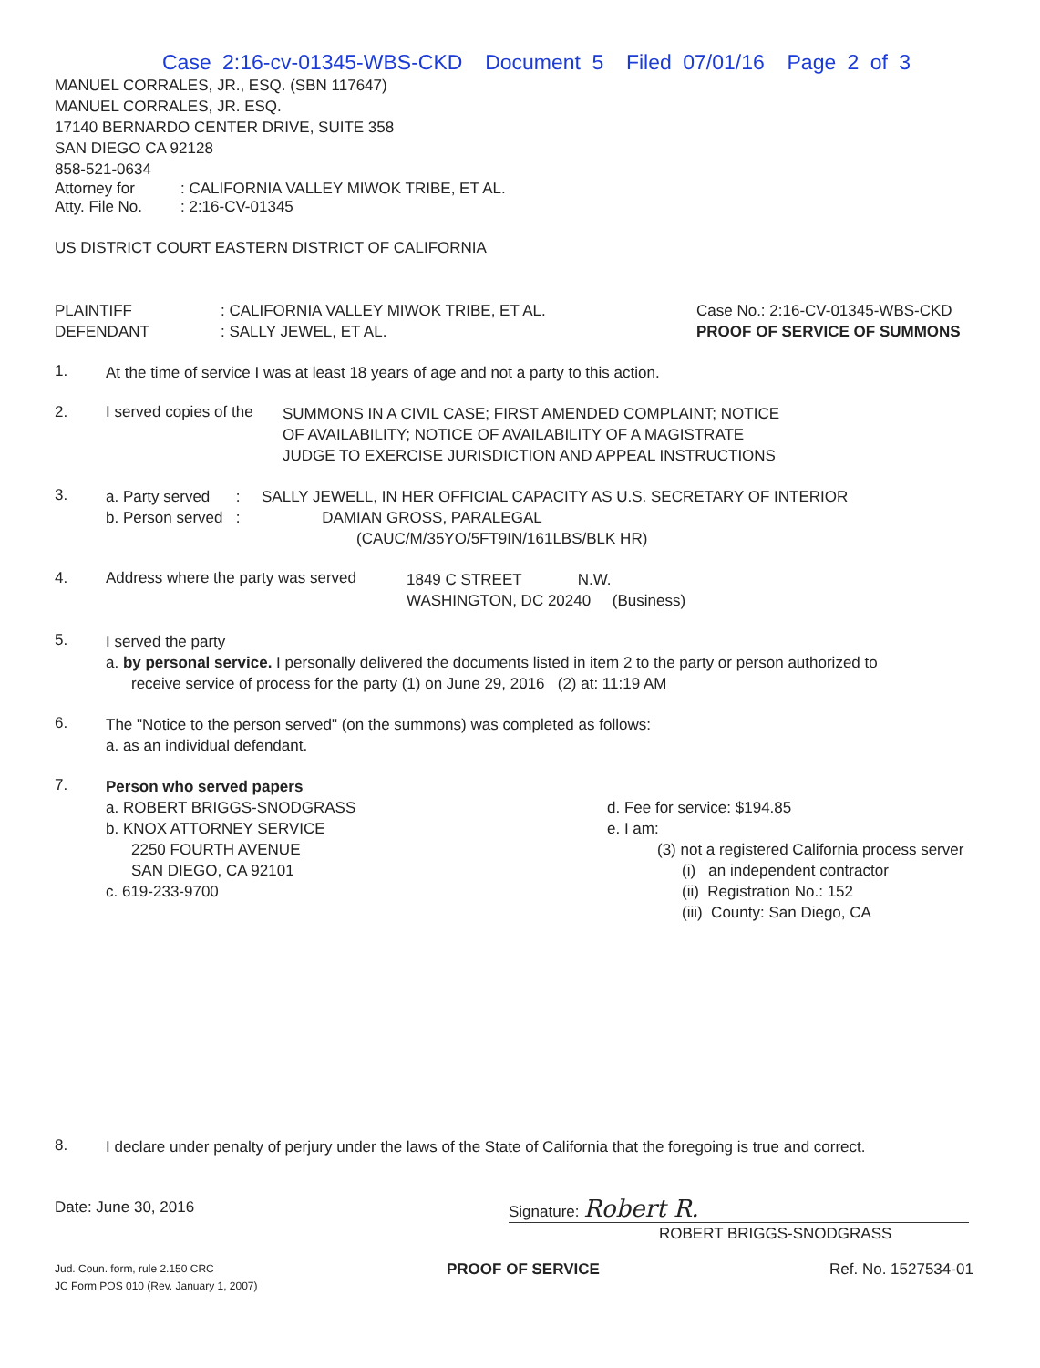Case 2:16-cv-01345-WBS-CKD Document 5 Filed 07/01/16 Page 2 of 3
MANUEL CORRALES, JR., ESQ. (SBN 117647)
MANUEL CORRALES, JR. ESQ.
17140 BERNARDO CENTER DRIVE, SUITE 358
SAN DIEGO CA 92128
858-521-0634
Attorney for: CALIFORNIA VALLEY MIWOK TRIBE, ET AL.
Atty. File No.: 2:16-CV-01345
US DISTRICT COURT EASTERN DISTRICT OF CALIFORNIA
PLAINTIFF
DEFENDANT
: CALIFORNIA VALLEY MIWOK TRIBE, ET AL.
: SALLY JEWEL, ET AL.
Case No.: 2:16-CV-01345-WBS-CKD
PROOF OF SERVICE OF SUMMONS
1.
At the time of service I was at least 18 years of age and not a party to this action.
2. I served copies of the
SUMMONS IN A CIVIL CASE; FIRST AMENDED COMPLAINT; NOTICE
OF AVAILABILITY; NOTICE OF AVAILABILITY OF A MAGISTRATE
JUDGE TO EXERCISE JURISDICTION AND APPEAL INSTRUCTIONS
3.
a. Party served : SALLY JEWELL, IN HER OFFICIAL CAPACITY AS U.S. SECRETARY OF INTERIOR
b. Person served : DAMIAN GROSS, PARALEGAL
(CAUC/M/35YO/5FT9IN/161LBS/BLK HR)
4. Address where the party was served
1849 C STREET N.W.
WASHINGTON, DC 20240 (Business)
5.
I served the party
a. by personal service. I personally delivered the documents listed in item 2 to the party or person authorized to
receive service of process for the party (1) on June 29, 2016 (2) at: 11:19 AM
6.
The "Notice to the person served" (on the summons) was completed as follows:
a. as an individual defendant.
7.
Person who served papers
a. ROBERT BRIGGS-SNODGRASS
b. KNOX ATTORNEY SERVICE
2250 FOURTH AVENUE
SAN DIEGO, CA 92101
c. 619-233-9700
d. Fee for service: $194.85
e. I am:
(3) not a registered California process server
(i) an independent contractor
(ii) Registration No.: 152
(iii) County: San Diego, CA
8.
I declare under penalty of perjury under the laws of the State of California that the foregoing is true and correct.
Date: June 30, 2016
Signature: Robert R.
ROBERT BRIGGS-SNODGRASS
Jud. Coun. form, rule 2.150 CRC
JC Form POS 010 (Rev. January 1, 2007)
PROOF OF SERVICE Ref. No. 1527534-01